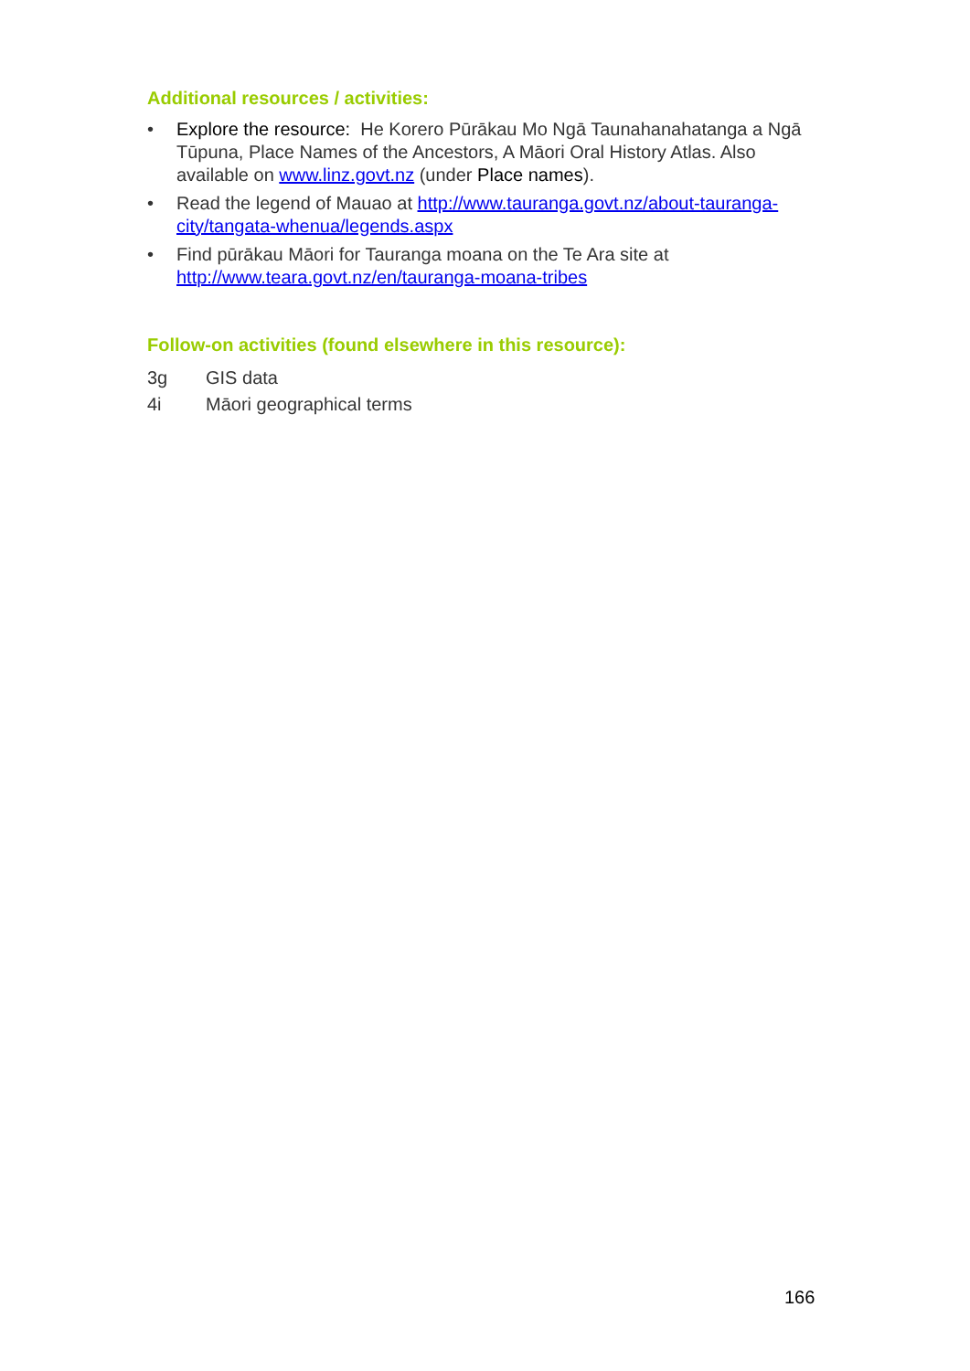Additional resources / activities:
• Explore the resource: He Korero Pūrākau Mo Ngā Taunahanahatanga a Ngā Tūpuna, Place Names of the Ancestors, A Māori Oral History Atlas. Also available on www.linz.govt.nz (under Place names).
• Read the legend of Mauao at http://www.tauranga.govt.nz/about-tauranga-city/tangata-whenua/legends.aspx
• Find pūrākau Māori for Tauranga moana on the Te Ara site at http://www.teara.govt.nz/en/tauranga-moana-tribes
Follow-on activities (found elsewhere in this resource):
3g GIS data
4i Māori geographical terms
166